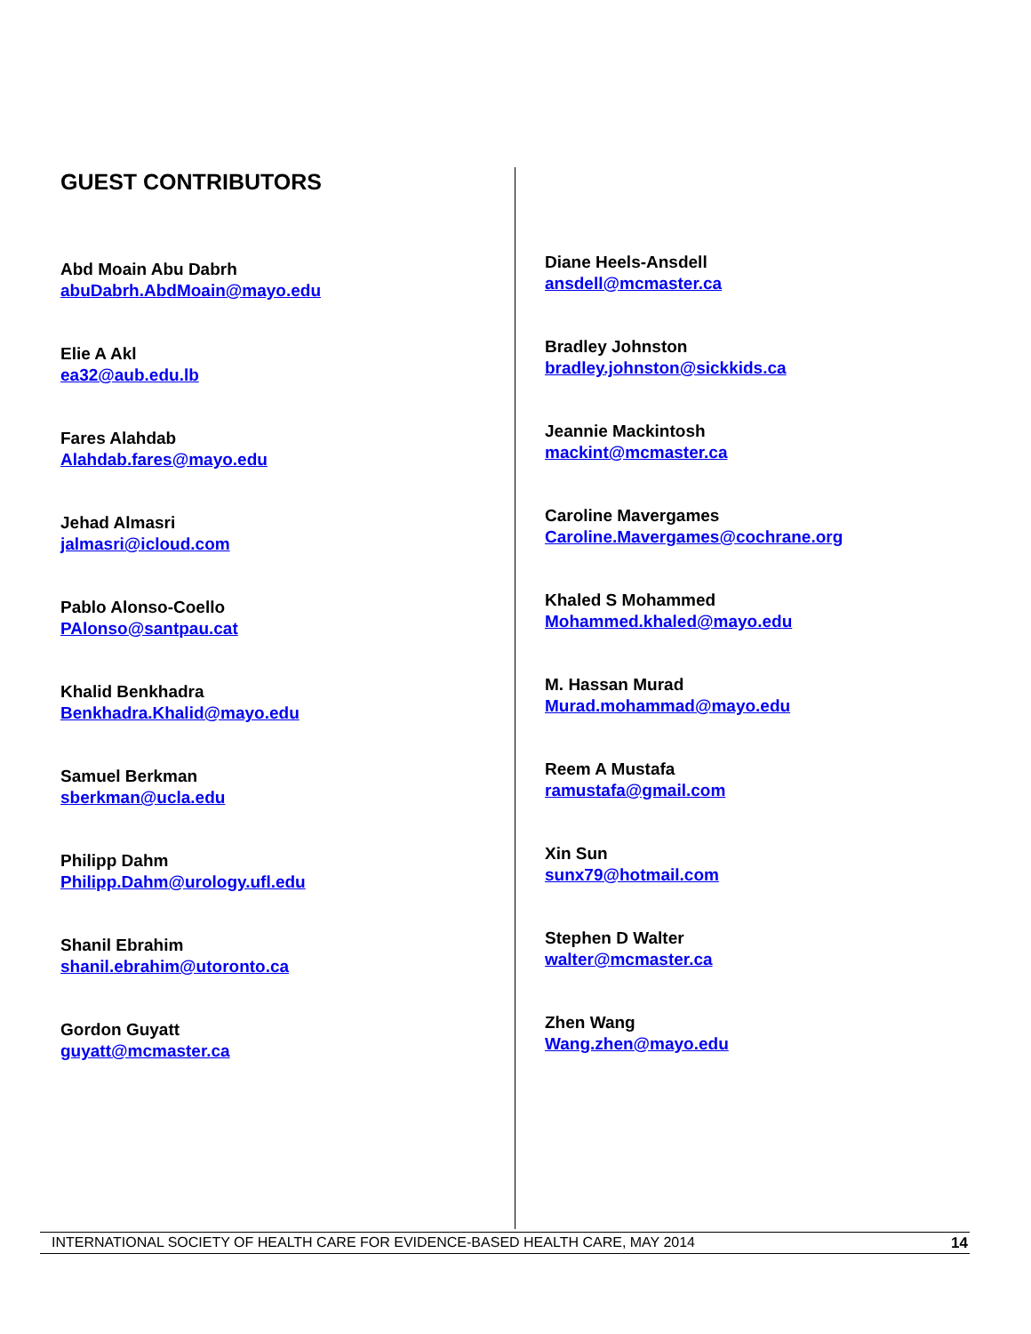GUEST CONTRIBUTORS
Abd Moain Abu Dabrh
abuDabrh.AbdMoain@mayo.edu
Elie A Akl
ea32@aub.edu.lb
Fares Alahdab
Alahdab.fares@mayo.edu
Jehad Almasri
jalmasri@icloud.com
Pablo Alonso-Coello
PAlonso@santpau.cat
Khalid Benkhadra
Benkhadra.Khalid@mayo.edu
Samuel Berkman
sberkman@ucla.edu
Philipp Dahm
Philipp.Dahm@urology.ufl.edu
Shanil Ebrahim
shanil.ebrahim@utoronto.ca
Gordon Guyatt
guyatt@mcmaster.ca
Diane Heels-Ansdell
ansdell@mcmaster.ca
Bradley Johnston
bradley.johnston@sickkids.ca
Jeannie Mackintosh
mackint@mcmaster.ca
Caroline Mavergames
Caroline.Mavergames@cochrane.org
Khaled S Mohammed
Mohammed.khaled@mayo.edu
M. Hassan Murad
Murad.mohammad@mayo.edu
Reem A Mustafa
ramustafa@gmail.com
Xin Sun
sunx79@hotmail.com
Stephen D Walter
walter@mcmaster.ca
Zhen Wang
Wang.zhen@mayo.edu
INTERNATIONAL SOCIETY OF HEALTH CARE FOR EVIDENCE-BASED HEALTH CARE, MAY 2014 14